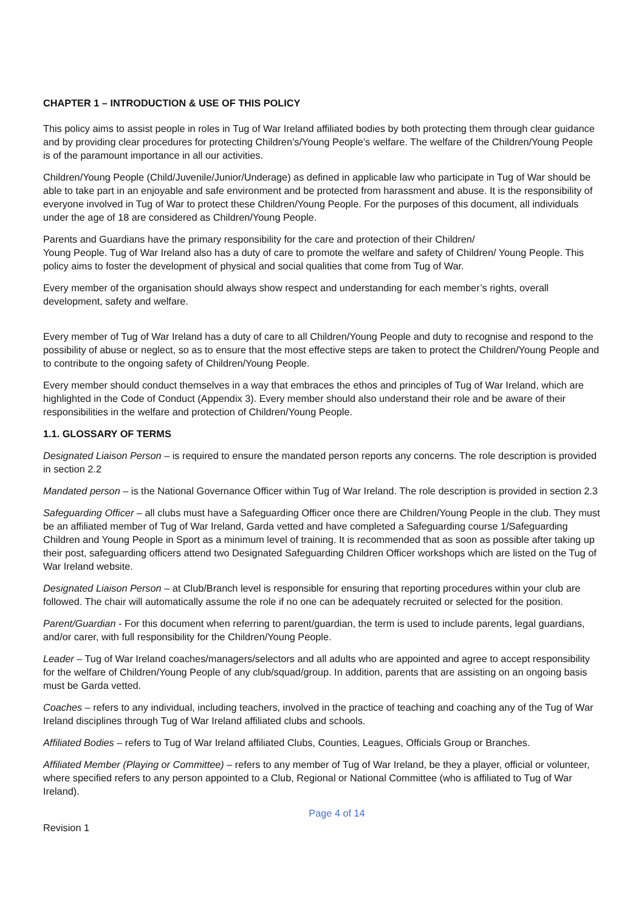CHAPTER 1 – INTRODUCTION & USE OF THIS POLICY
This policy aims to assist people in roles in Tug of War Ireland affiliated bodies by both protecting them through clear guidance and by providing clear procedures for protecting Children’s/Young People’s welfare. The welfare of the Children/Young People is of the paramount importance in all our activities.
Children/Young People (Child/Juvenile/Junior/Underage) as defined in applicable law who participate in Tug of War should be able to take part in an enjoyable and safe environment and be protected from harassment and abuse. It is the responsibility of everyone involved in Tug of War to protect these Children/Young People. For the purposes of this document, all individuals under the age of 18 are considered as Children/Young People.
Parents and Guardians have the primary responsibility for the care and protection of their Children/
Young People. Tug of War Ireland also has a duty of care to promote the welfare and safety of Children/ Young People. This policy aims to foster the development of physical and social qualities that come from Tug of War.
Every member of the organisation should always show respect and understanding for each member’s rights, overall development, safety and welfare.
Every member of Tug of War Ireland has a duty of care to all Children/Young People and duty to recognise and respond to the possibility of abuse or neglect, so as to ensure that the most effective steps are taken to protect the Children/Young People and to contribute to the ongoing safety of Children/Young People.
Every member should conduct themselves in a way that embraces the ethos and principles of Tug of War Ireland, which are highlighted in the Code of Conduct (Appendix 3). Every member should also understand their role and be aware of their responsibilities in the welfare and protection of Children/Young People.
1.1. GLOSSARY OF TERMS
Designated Liaison Person – is required to ensure the mandated person reports any concerns. The role description is provided in section 2.2
Mandated person – is the National Governance Officer within Tug of War Ireland. The role description is provided in section 2.3
Safeguarding Officer – all clubs must have a Safeguarding Officer once there are Children/Young People in the club. They must be an affiliated member of Tug of War Ireland, Garda vetted and have completed a Safeguarding course 1/Safeguarding Children and Young People in Sport as a minimum level of training. It is recommended that as soon as possible after taking up their post, safeguarding officers attend two Designated Safeguarding Children Officer workshops which are listed on the Tug of War Ireland website.
Designated Liaison Person – at Club/Branch level is responsible for ensuring that reporting procedures within your club are followed. The chair will automatically assume the role if no one can be adequately recruited or selected for the position.
Parent/Guardian - For this document when referring to parent/guardian, the term is used to include parents, legal guardians, and/or carer, with full responsibility for the Children/Young People.
Leader – Tug of War Ireland coaches/managers/selectors and all adults who are appointed and agree to accept responsibility for the welfare of Children/Young People of any club/squad/group. In addition, parents that are assisting on an ongoing basis must be Garda vetted.
Coaches – refers to any individual, including teachers, involved in the practice of teaching and coaching any of the Tug of War Ireland disciplines through Tug of War Ireland affiliated clubs and schools.
Affiliated Bodies – refers to Tug of War Ireland affiliated Clubs, Counties, Leagues, Officials Group or Branches.
Affiliated Member (Playing or Committee) – refers to any member of Tug of War Ireland, be they a player, official or volunteer, where specified refers to any person appointed to a Club, Regional or National Committee (who is affiliated to Tug of War Ireland).
Page 4 of 14
Revision 1